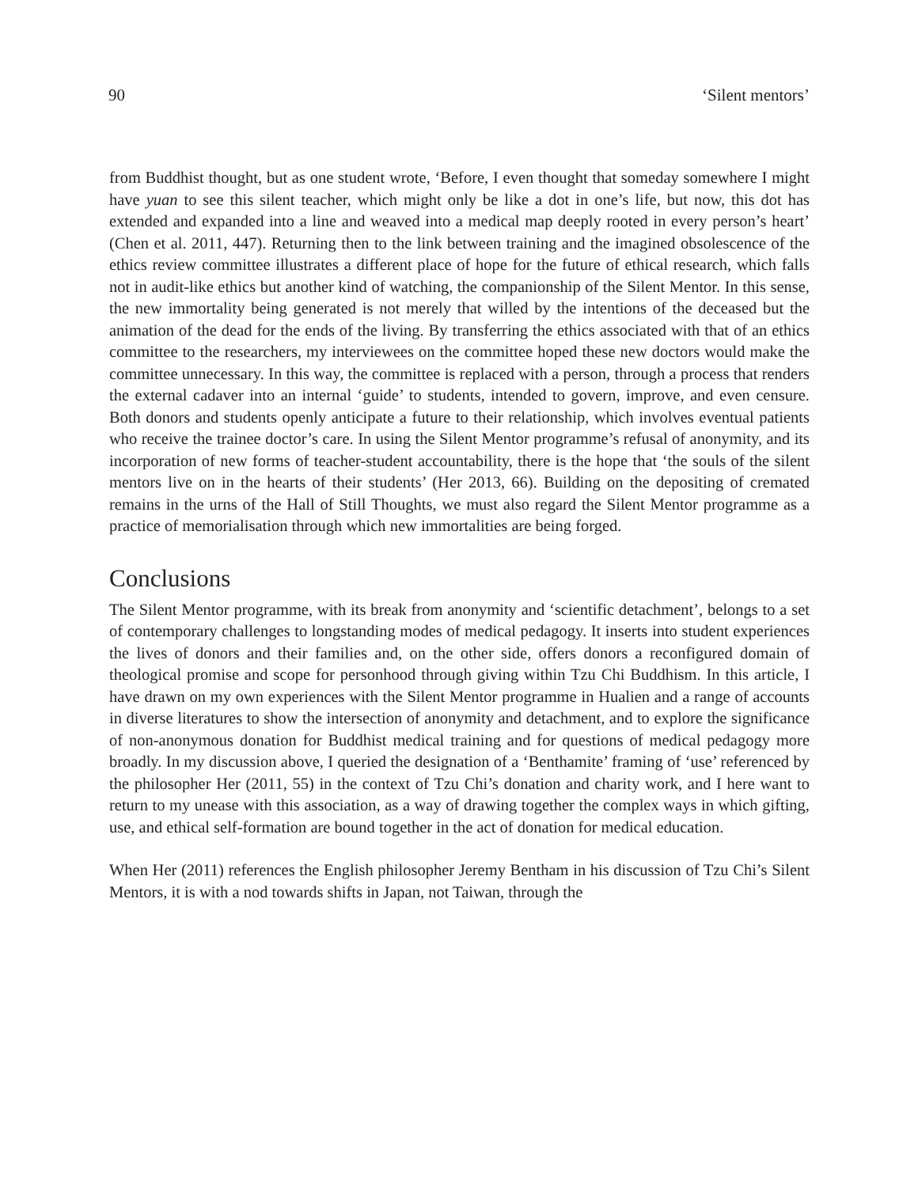90 ‘Silent mentors’
from Buddhist thought, but as one student wrote, ‘Before, I even thought that someday somewhere I might have yuan to see this silent teacher, which might only be like a dot in one’s life, but now, this dot has extended and expanded into a line and weaved into a medical map deeply rooted in every person’s heart’ (Chen et al. 2011, 447). Returning then to the link between training and the imagined obsolescence of the ethics review committee illustrates a different place of hope for the future of ethical research, which falls not in audit-like ethics but another kind of watching, the companionship of the Silent Mentor. In this sense, the new immortality being generated is not merely that willed by the intentions of the deceased but the animation of the dead for the ends of the living. By transferring the ethics associated with that of an ethics committee to the researchers, my interviewees on the committee hoped these new doctors would make the committee unnecessary. In this way, the committee is replaced with a person, through a process that renders the external cadaver into an internal ‘guide’ to students, intended to govern, improve, and even censure. Both donors and students openly anticipate a future to their relationship, which involves eventual patients who receive the trainee doctor’s care. In using the Silent Mentor programme’s refusal of anonymity, and its incorporation of new forms of teacher-student accountability, there is the hope that ‘the souls of the silent mentors live on in the hearts of their students’ (Her 2013, 66). Building on the depositing of cremated remains in the urns of the Hall of Still Thoughts, we must also regard the Silent Mentor programme as a practice of memorialisation through which new immortalities are being forged.
Conclusions
The Silent Mentor programme, with its break from anonymity and ‘scientific detachment’, belongs to a set of contemporary challenges to longstanding modes of medical pedagogy. It inserts into student experiences the lives of donors and their families and, on the other side, offers donors a reconfigured domain of theological promise and scope for personhood through giving within Tzu Chi Buddhism. In this article, I have drawn on my own experiences with the Silent Mentor programme in Hualien and a range of accounts in diverse literatures to show the intersection of anonymity and detachment, and to explore the significance of non-anonymous donation for Buddhist medical training and for questions of medical pedagogy more broadly. In my discussion above, I queried the designation of a ‘Benthamite’ framing of ‘use’ referenced by the philosopher Her (2011, 55) in the context of Tzu Chi’s donation and charity work, and I here want to return to my unease with this association, as a way of drawing together the complex ways in which gifting, use, and ethical self-formation are bound together in the act of donation for medical education.
When Her (2011) references the English philosopher Jeremy Bentham in his discussion of Tzu Chi’s Silent Mentors, it is with a nod towards shifts in Japan, not Taiwan, through the